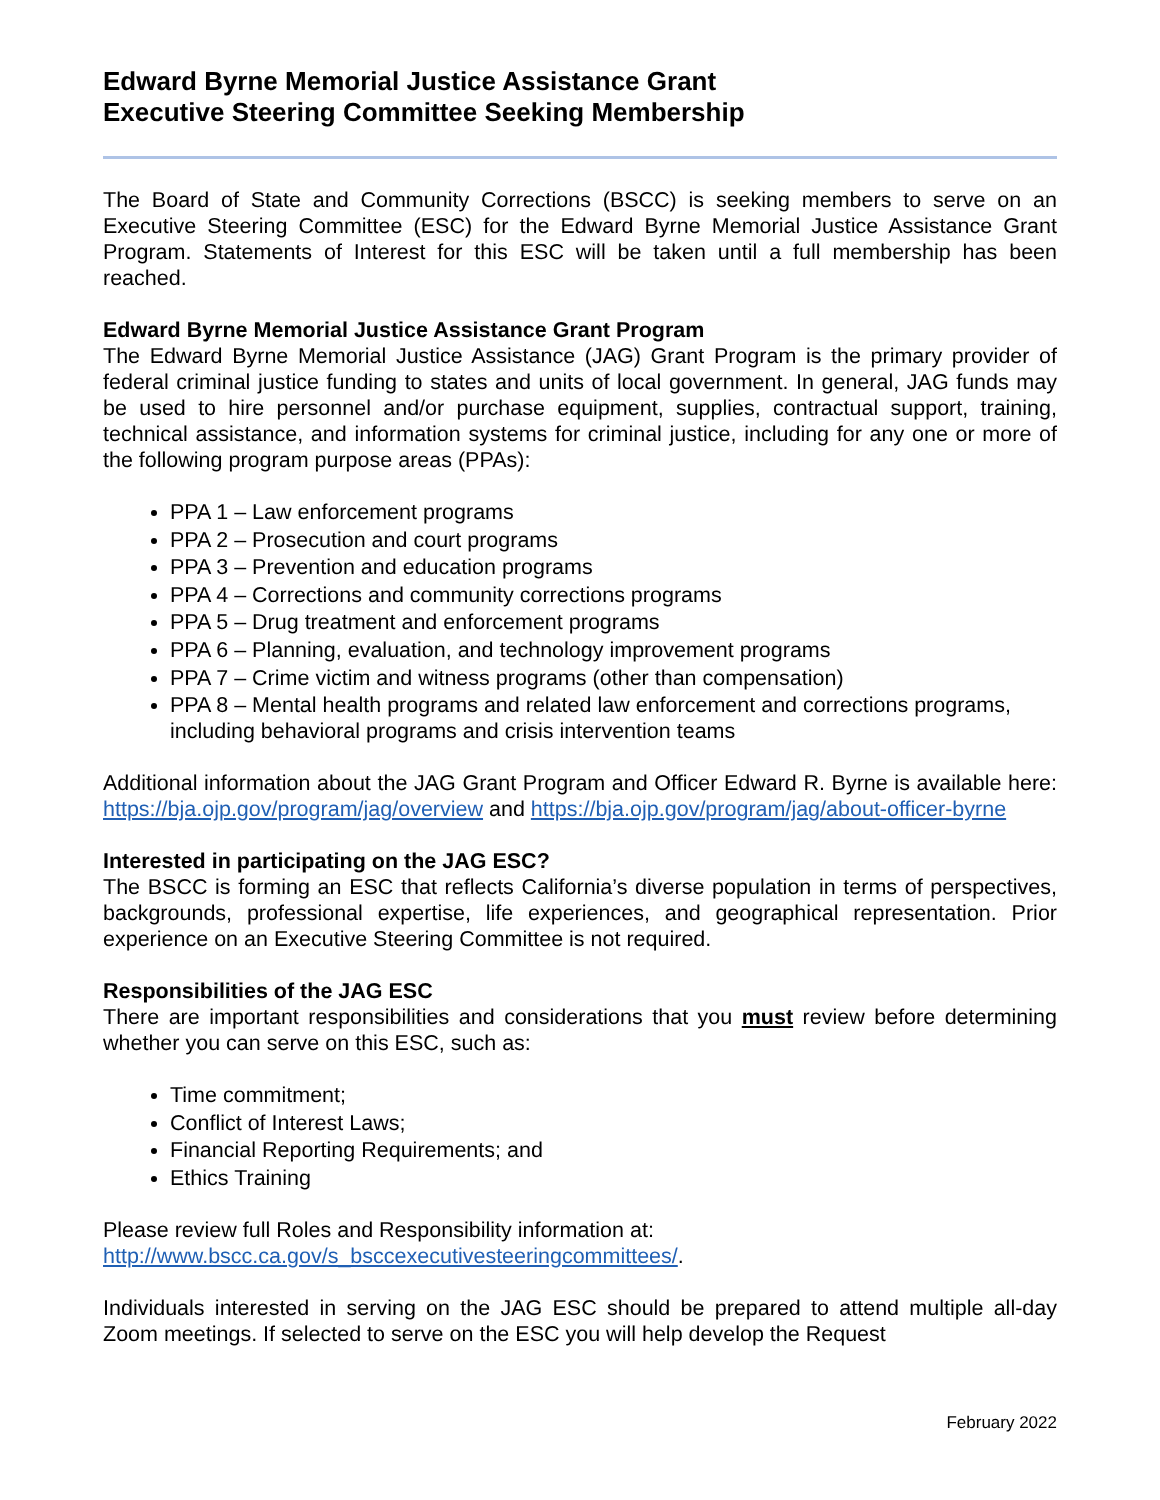Edward Byrne Memorial Justice Assistance Grant
Executive Steering Committee Seeking Membership
The Board of State and Community Corrections (BSCC) is seeking members to serve on an Executive Steering Committee (ESC) for the Edward Byrne Memorial Justice Assistance Grant Program. Statements of Interest for this ESC will be taken until a full membership has been reached.
Edward Byrne Memorial Justice Assistance Grant Program
The Edward Byrne Memorial Justice Assistance (JAG) Grant Program is the primary provider of federal criminal justice funding to states and units of local government. In general, JAG funds may be used to hire personnel and/or purchase equipment, supplies, contractual support, training, technical assistance, and information systems for criminal justice, including for any one or more of the following program purpose areas (PPAs):
PPA 1 – Law enforcement programs
PPA 2 – Prosecution and court programs
PPA 3 – Prevention and education programs
PPA 4 – Corrections and community corrections programs
PPA 5 – Drug treatment and enforcement programs
PPA 6 – Planning, evaluation, and technology improvement programs
PPA 7 – Crime victim and witness programs (other than compensation)
PPA 8 – Mental health programs and related law enforcement and corrections programs, including behavioral programs and crisis intervention teams
Additional information about the JAG Grant Program and Officer Edward R. Byrne is available here: https://bja.ojp.gov/program/jag/overview and https://bja.ojp.gov/program/jag/about-officer-byrne
Interested in participating on the JAG ESC?
The BSCC is forming an ESC that reflects California’s diverse population in terms of perspectives, backgrounds, professional expertise, life experiences, and geographical representation. Prior experience on an Executive Steering Committee is not required.
Responsibilities of the JAG ESC
There are important responsibilities and considerations that you must review before determining whether you can serve on this ESC, such as:
Time commitment;
Conflict of Interest Laws;
Financial Reporting Requirements; and
Ethics Training
Please review full Roles and Responsibility information at:
http://www.bscc.ca.gov/s_bsccexecutivesteeringcommittees/.
Individuals interested in serving on the JAG ESC should be prepared to attend multiple all-day Zoom meetings. If selected to serve on the ESC you will help develop the Request
February 2022